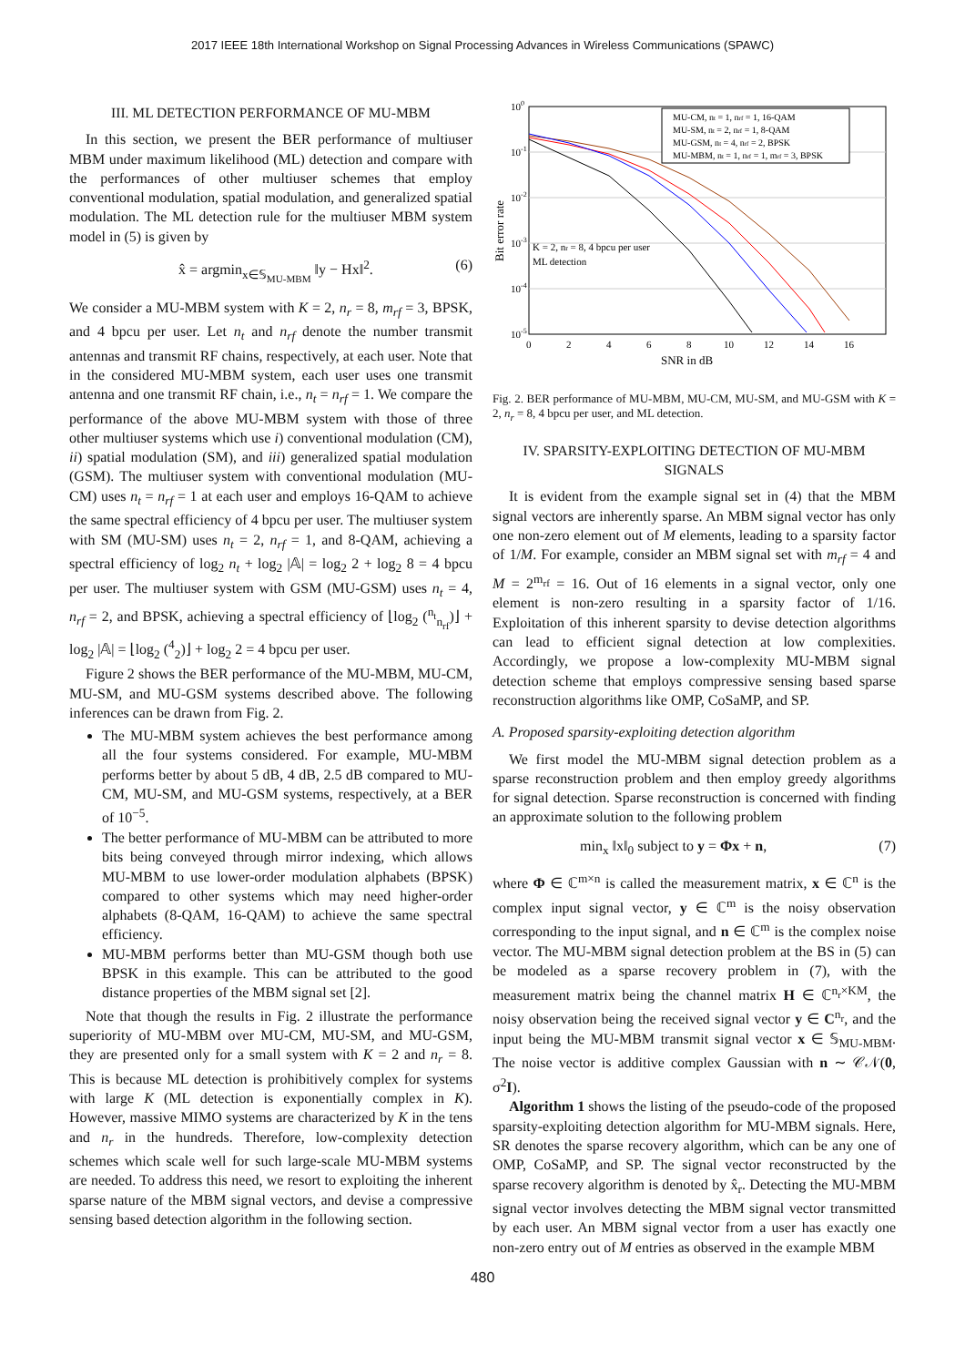2017 IEEE 18th International Workshop on Signal Processing Advances in Wireless Communications (SPAWC)
III. ML DETECTION PERFORMANCE OF MU-MBM
In this section, we present the BER performance of multiuser MBM under maximum likelihood (ML) detection and compare with the performances of other multiuser schemes that employ conventional modulation, spatial modulation, and generalized spatial modulation. The ML detection rule for the multiuser MBM system model in (5) is given by
x̂ = argmin<sub>x∈𝕊<sub>MU-MBM</sub></sub> ‖y − Hx‖<sup>2</sup>. (6)
We consider a MU-MBM system with K = 2, n<sub>r</sub> = 8, m<sub>rf</sub> = 3, BPSK, and 4 bpcu per user. Let n<sub>t</sub> and n<sub>rf</sub> denote the number transmit antennas and transmit RF chains, respectively, at each user. Note that in the considered MU-MBM system, each user uses one transmit antenna and one transmit RF chain, i.e., n<sub>t</sub> = n<sub>rf</sub> = 1. We compare the performance of the above MU-MBM system with those of three other multiuser systems which use i) conventional modulation (CM), ii) spatial modulation (SM), and iii) generalized spatial modulation (GSM). The multiuser system with conventional modulation (MU-CM) uses n<sub>t</sub> = n<sub>rf</sub> = 1 at each user and employs 16-QAM to achieve the same spectral efficiency of 4 bpcu per user. The multiuser system with SM (MU-SM) uses n<sub>t</sub> = 2, n<sub>rf</sub> = 1, and 8-QAM, achieving a spectral efficiency of log<sub>2</sub> n<sub>t</sub> + log<sub>2</sub> |𝔸| = log<sub>2</sub> 2 + log<sub>2</sub> 8 = 4 bpcu per user. The multiuser system with GSM (MU-GSM) uses n<sub>t</sub> = 4, n<sub>rf</sub> = 2, and BPSK, achieving a spectral efficiency of ⌊log<sub>2</sub> (<sup>n<sub>t</sub></sup><sub>n<sub>rf</sub></sub>)⌋ + log<sub>2</sub> |𝔸| = ⌊log<sub>2</sub> (<sup>4</sup><sub>2</sub>)⌋ + log<sub>2</sub> 2 = 4 bpcu per user.
Figure 2 shows the BER performance of the MU-MBM, MU-CM, MU-SM, and MU-GSM systems described above. The following inferences can be drawn from Fig. 2.
The MU-MBM system achieves the best performance among all the four systems considered. For example, MU-MBM performs better by about 5 dB, 4 dB, 2.5 dB compared to MU-CM, MU-SM, and MU-GSM systems, respectively, at a BER of 10<sup>−5</sup>.
The better performance of MU-MBM can be attributed to more bits being conveyed through mirror indexing, which allows MU-MBM to use lower-order modulation alphabets (BPSK) compared to other systems which may need higher-order alphabets (8-QAM, 16-QAM) to achieve the same spectral efficiency.
MU-MBM performs better than MU-GSM though both use BPSK in this example. This can be attributed to the good distance properties of the MBM signal set [2].
Note that though the results in Fig. 2 illustrate the performance superiority of MU-MBM over MU-CM, MU-SM, and MU-GSM, they are presented only for a small system with K = 2 and n<sub>r</sub> = 8. This is because ML detection is prohibitively complex for systems with large K (ML detection is exponentially complex in K). However, massive MIMO systems are characterized by K in the tens and n<sub>r</sub> in the hundreds. Therefore, low-complexity detection schemes which scale well for such large-scale MU-MBM systems are needed. To address this need, we resort to exploiting the inherent sparse nature of the MBM signal vectors, and devise a compressive sensing based detection algorithm in the following section.
100
10-1
10-2
10-3
10-4
10-5
0
2
4
6
8
10
12
14
16
SNR in dB
Bit error rate
MU-CM, nt = 1, nrf = 1, 16-QAM
MU-SM, nt = 2, nrf = 1, 8-QAM
MU-GSM, nt = 4, nrf = 2, BPSK
MU-MBM, nt = 1, nrf = 1, mrf = 3, BPSK
K = 2, nr = 8, 4 bpcu per user
ML detection
Fig. 2. BER performance of MU-MBM, MU-CM, MU-SM, and MU-GSM with K = 2, n<sub>r</sub> = 8, 4 bpcu per user, and ML detection.
IV. SPARSITY-EXPLOITING DETECTION OF MU-MBM SIGNALS
It is evident from the example signal set in (4) that the MBM signal vectors are inherently sparse. An MBM signal vector has only one non-zero element out of M elements, leading to a sparsity factor of 1/M. For example, consider an MBM signal set with m<sub>rf</sub> = 4 and M = 2<sup>m<sub>rf</sub></sup> = 16. Out of 16 elements in a signal vector, only one element is non-zero resulting in a sparsity factor of 1/16. Exploitation of this inherent sparsity to devise detection algorithms can lead to efficient signal detection at low complexities. Accordingly, we propose a low-complexity MU-MBM signal detection scheme that employs compressive sensing based sparse reconstruction algorithms like OMP, CoSaMP, and SP.
A. Proposed sparsity-exploiting detection algorithm
We first model the MU-MBM signal detection problem as a sparse reconstruction problem and then employ greedy algorithms for signal detection. Sparse reconstruction is concerned with finding an approximate solution to the following problem
min<sub>x</sub> ‖x‖<sub>0</sub> subject to y = Φx + n, (7)
where Φ ∈ ℂ<sup>m×n</sup> is called the measurement matrix, x ∈ ℂ<sup>n</sup> is the complex input signal vector, y ∈ ℂ<sup>m</sup> is the noisy observation corresponding to the input signal, and n ∈ ℂ<sup>m</sup> is the complex noise vector. The MU-MBM signal detection problem at the BS in (5) can be modeled as a sparse recovery problem in (7), with the measurement matrix being the channel matrix H ∈ ℂ<sup>n<sub>r</sub>×KM</sup>, the noisy observation being the received signal vector y ∈ C<sup>n<sub>r</sub></sup>, and the input being the MU-MBM transmit signal vector x ∈ 𝕊<sub>MU-MBM</sub>. The noise vector is additive complex Gaussian with n ∼ 𝒞𝒩(0, σ<sup>2</sup>I).
Algorithm 1 shows the listing of the pseudo-code of the proposed sparsity-exploiting detection algorithm for MU-MBM signals. Here, SR denotes the sparse recovery algorithm, which can be any one of OMP, CoSaMP, and SP. The signal vector reconstructed by the sparse recovery algorithm is denoted by x̂<sub>r</sub>. Detecting the MU-MBM signal vector involves detecting the MBM signal vector transmitted by each user. An MBM signal vector from a user has exactly one non-zero entry out of M entries as observed in the example MBM
480